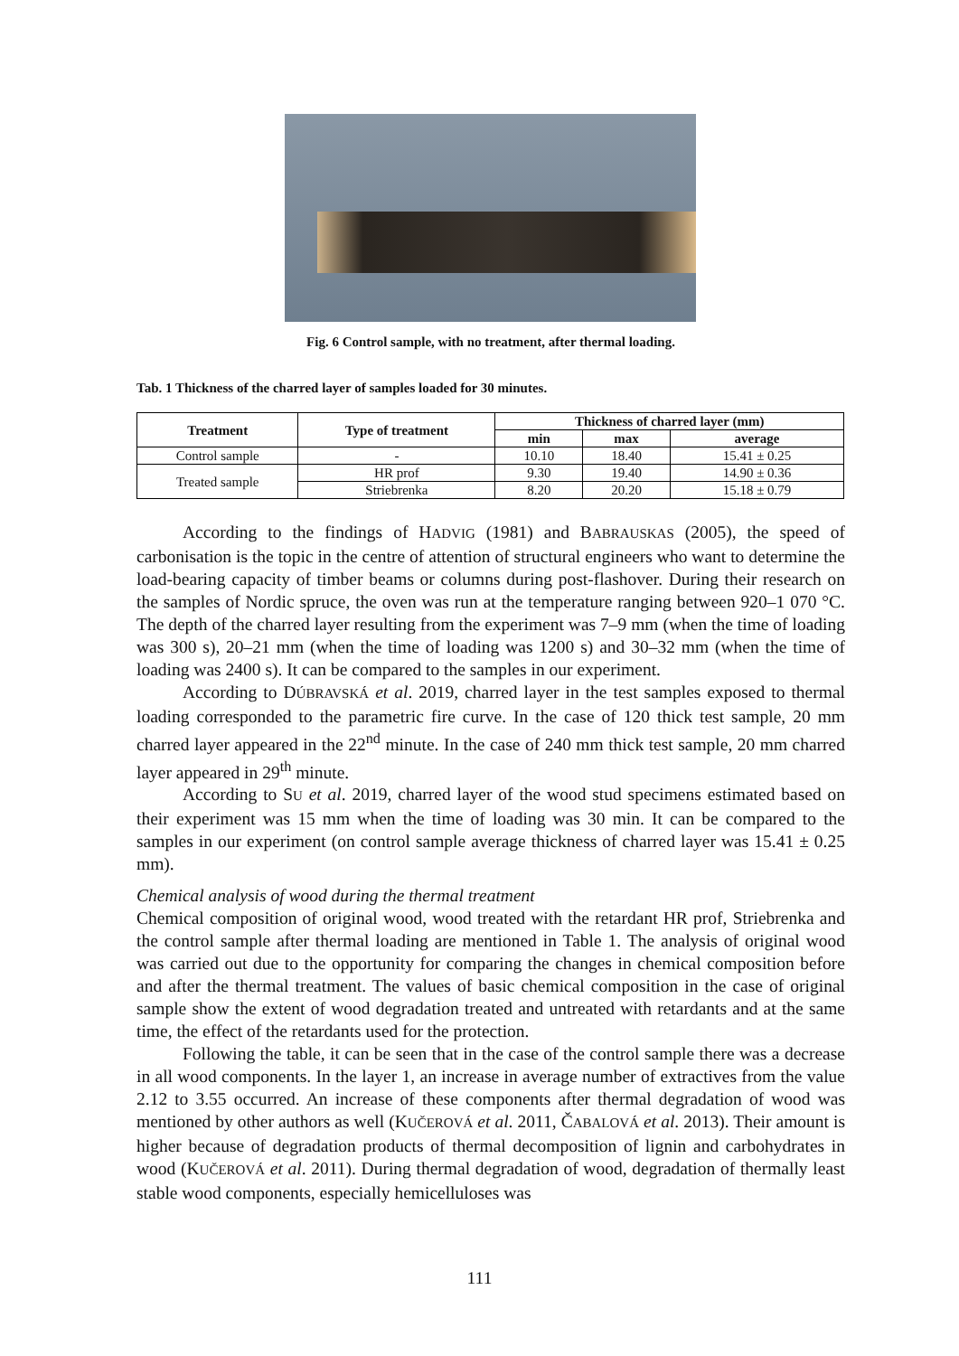Fig. 6 Control sample, with no treatment, after thermal loading.
Tab. 1 Thickness of the charred layer of samples loaded for 30 minutes.
| Treatment | Type of treatment | Thickness of charred layer (mm) | | |
| --- | --- | --- | --- | --- |
| | | min | max | average |
| Control sample | - | 10.10 | 18.40 | 15.41 ± 0.25 |
| Treated sample | HR prof | 9.30 | 19.40 | 14.90 ± 0.36 |
| | Striebrenka | 8.20 | 20.20 | 15.18 ± 0.79 |
According to the findings of HADVIG (1981) and BABRAUSKAS (2005), the speed of carbonisation is the topic in the centre of attention of structural engineers who want to determine the load-bearing capacity of timber beams or columns during post-flashover. During their research on the samples of Nordic spruce, the oven was run at the temperature ranging between 920–1 070 °C. The depth of the charred layer resulting from the experiment was 7–9 mm (when the time of loading was 300 s), 20–21 mm (when the time of loading was 1200 s) and 30–32 mm (when the time of loading was 2400 s). It can be compared to the samples in our experiment.
According to DÚBRAVSKÁ et al. 2019, charred layer in the test samples exposed to thermal loading corresponded to the parametric fire curve. In the case of 120 thick test sample, 20 mm charred layer appeared in the 22<sup>nd</sup> minute. In the case of 240 mm thick test sample, 20 mm charred layer appeared in 29<sup>th</sup> minute.
According to SU et al. 2019, charred layer of the wood stud specimens estimated based on their experiment was 15 mm when the time of loading was 30 min. It can be compared to the samples in our experiment (on control sample average thickness of charred layer was 15.41 ± 0.25 mm).
Chemical analysis of wood during the thermal treatment
Chemical composition of original wood, wood treated with the retardant HR prof, Striebrenka and the control sample after thermal loading are mentioned in Table 1. The analysis of original wood was carried out due to the opportunity for comparing the changes in chemical composition before and after the thermal treatment. The values of basic chemical composition in the case of original sample show the extent of wood degradation treated and untreated with retardants and at the same time, the effect of the retardants used for the protection.
Following the table, it can be seen that in the case of the control sample there was a decrease in all wood components. In the layer 1, an increase in average number of extractives from the value 2.12 to 3.55 occurred. An increase of these components after thermal degradation of wood was mentioned by other authors as well (KUČEROVÁ et al. 2011, ČABALOVÁ et al. 2013). Their amount is higher because of degradation products of thermal decomposition of lignin and carbohydrates in wood (KUČEROVÁ et al. 2011). During thermal degradation of wood, degradation of thermally least stable wood components, especially hemicelluloses was
111